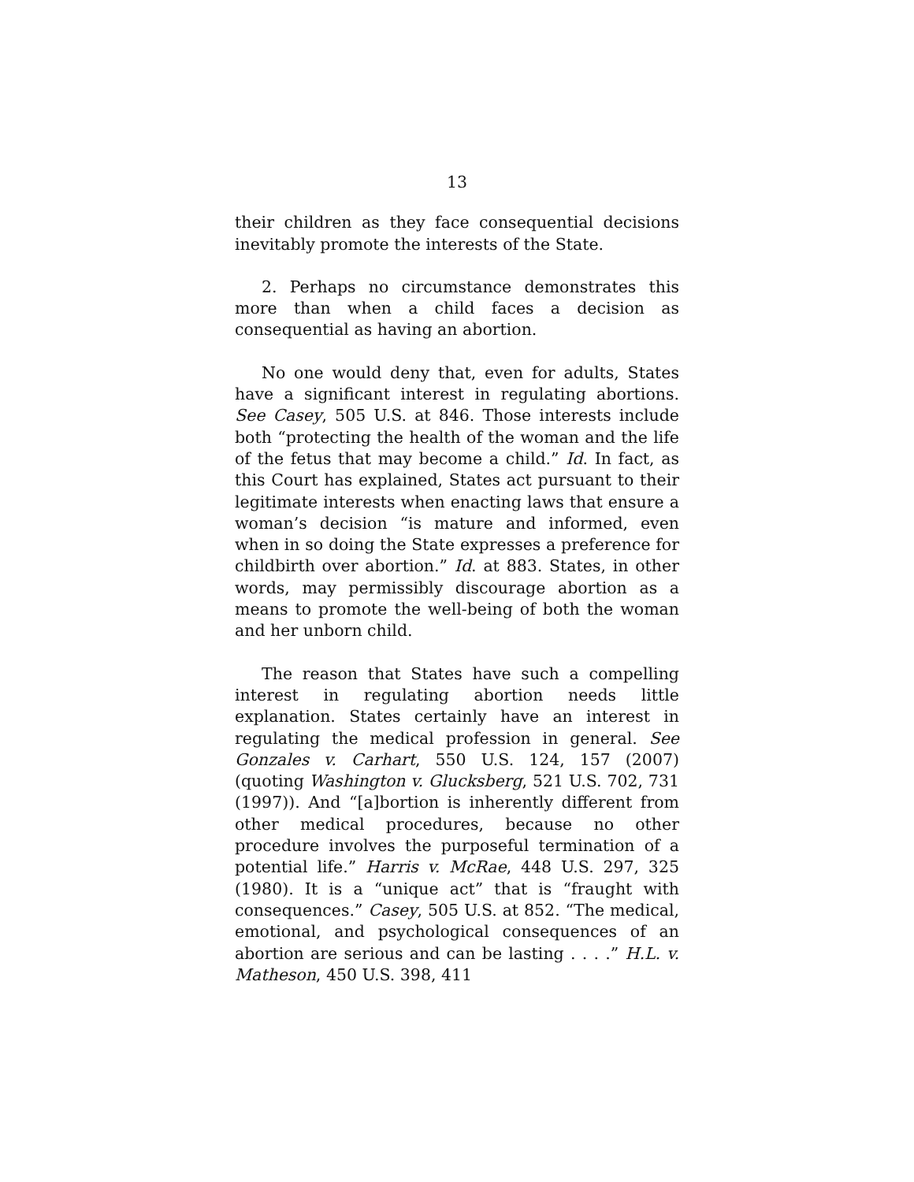13
their children as they face consequential decisions inevitably promote the interests of the State.
2. Perhaps no circumstance demonstrates this more than when a child faces a decision as consequential as having an abortion.
No one would deny that, even for adults, States have a significant interest in regulating abortions. See Casey, 505 U.S. at 846. Those interests include both “protecting the health of the woman and the life of the fetus that may become a child.” Id. In fact, as this Court has explained, States act pursuant to their legitimate interests when enacting laws that ensure a woman’s decision “is mature and informed, even when in so doing the State expresses a preference for childbirth over abortion.” Id. at 883. States, in other words, may permissibly discourage abortion as a means to promote the well-being of both the woman and her unborn child.
The reason that States have such a compelling interest in regulating abortion needs little explanation. States certainly have an interest in regulating the medical profession in general. See Gonzales v. Carhart, 550 U.S. 124, 157 (2007) (quoting Washington v. Glucksberg, 521 U.S. 702, 731 (1997)). And “[a]bortion is inherently different from other medical procedures, because no other procedure involves the purposeful termination of a potential life.” Harris v. McRae, 448 U.S. 297, 325 (1980). It is a “unique act” that is “fraught with consequences.” Casey, 505 U.S. at 852. “The medical, emotional, and psychological consequences of an abortion are serious and can be lasting . . . .” H.L. v. Matheson, 450 U.S. 398, 411